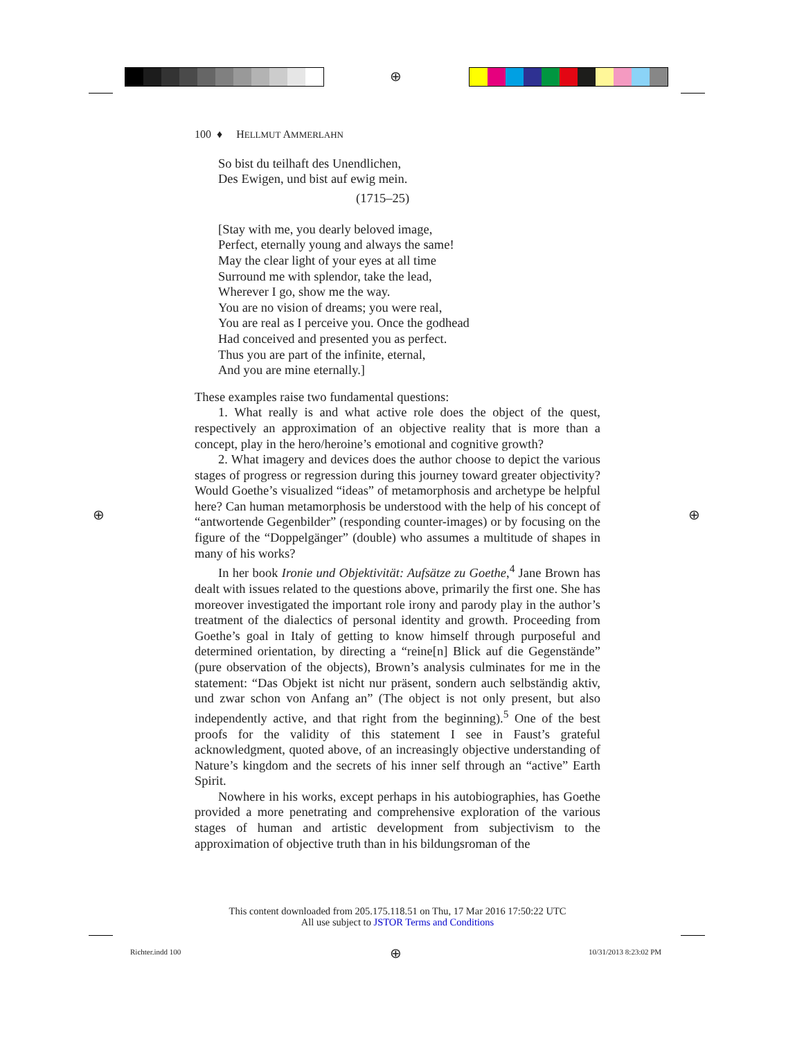⊕
⊕ ⊕
⊕
100 ♦ HELLMUT AMMERLAHN
So bist du teilhaft des Unendlichen,
Des Ewigen, und bist auf ewig mein.
(1715–25)
[Stay with me, you dearly beloved image,
Perfect, eternally young and always the same!
May the clear light of your eyes at all time
Surround me with splendor, take the lead,
Wherever I go, show me the way.
You are no vision of dreams; you were real,
You are real as I perceive you. Once the godhead
Had conceived and presented you as perfect.
Thus you are part of the infinite, eternal,
And you are mine eternally.]
These examples raise two fundamental questions:
1. What really is and what active role does the object of the quest, respectively an approximation of an objective reality that is more than a concept, play in the hero/heroine’s emotional and cognitive growth?
2. What imagery and devices does the author choose to depict the various stages of progress or regression during this journey toward greater objectivity? Would Goethe’s visualized “ideas” of metamorphosis and archetype be helpful here? Can human metamorphosis be understood with the help of his concept of “antwortende Gegenbilder” (responding counter-images) or by focusing on the figure of the “Doppelgänger” (double) who assumes a multitude of shapes in many of his works?
In her book Ironie und Objektivität: Aufsätze zu Goethe,<sup>4</sup> Jane Brown has dealt with issues related to the questions above, primarily the first one. She has moreover investigated the important role irony and parody play in the author’s treatment of the dialectics of personal identity and growth. Proceeding from Goethe’s goal in Italy of getting to know himself through purposeful and determined orientation, by directing a “reine[n] Blick auf die Gegenstände” (pure observation of the objects), Brown’s analysis culminates for me in the statement: “Das Objekt ist nicht nur präsent, sondern auch selbständig aktiv, und zwar schon von Anfang an” (The object is not only present, but also independently active, and that right from the beginning).<sup>5</sup> One of the best proofs for the validity of this statement I see in Faust’s grateful acknowledgment, quoted above, of an increasingly objective understanding of Nature’s kingdom and the secrets of his inner self through an “active” Earth Spirit.
Nowhere in his works, except perhaps in his autobiographies, has Goethe provided a more penetrating and comprehensive exploration of the various stages of human and artistic development from subjectivism to the approximation of objective truth than in his bildungsroman of the
This content downloaded from 205.175.118.51 on Thu, 17 Mar 2016 17:50:22 UTC
All use subject to JSTOR Terms and Conditions
Richter.indd 100 10/31/2013 8:23:02 PM